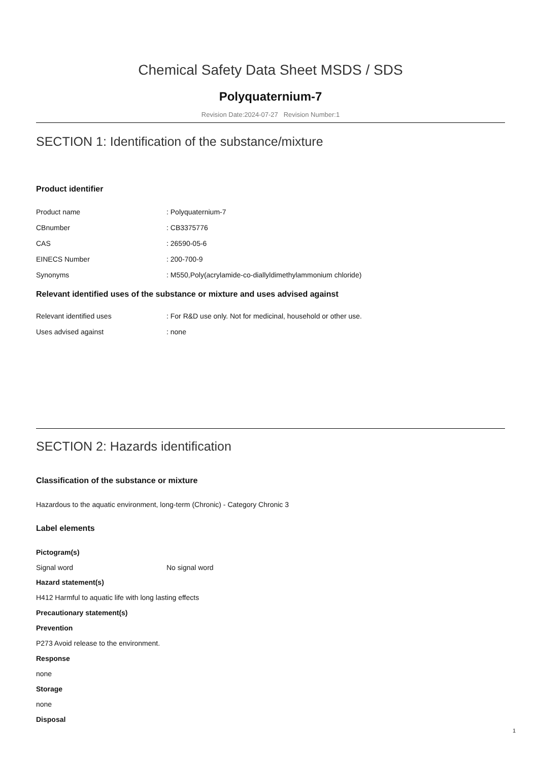Chemical Safety Data Sheet MSDS / SDS
Polyquaternium-7
Revision Date:2024-07-27 Revision Number:1
SECTION 1: Identification of the substance/mixture
Product identifier
| Product name | : Polyquaternium-7 |
| CBnumber | : CB3375776 |
| CAS | : 26590-05-6 |
| EINECS Number | : 200-700-9 |
| Synonyms | : M550,Poly(acrylamide-co-diallyldimethylammonium chloride) |
Relevant identified uses of the substance or mixture and uses advised against
| Relevant identified uses | : For R&D use only. Not for medicinal, household or other use. |
| Uses advised against | : none |
SECTION 2: Hazards identification
Classification of the substance or mixture
Hazardous to the aquatic environment, long-term (Chronic) - Category Chronic 3
Label elements
Pictogram(s)
| Signal word | No signal word |
Hazard statement(s)
H412 Harmful to aquatic life with long lasting effects
Precautionary statement(s)
Prevention
P273 Avoid release to the environment.
Response
none
Storage
none
Disposal
1